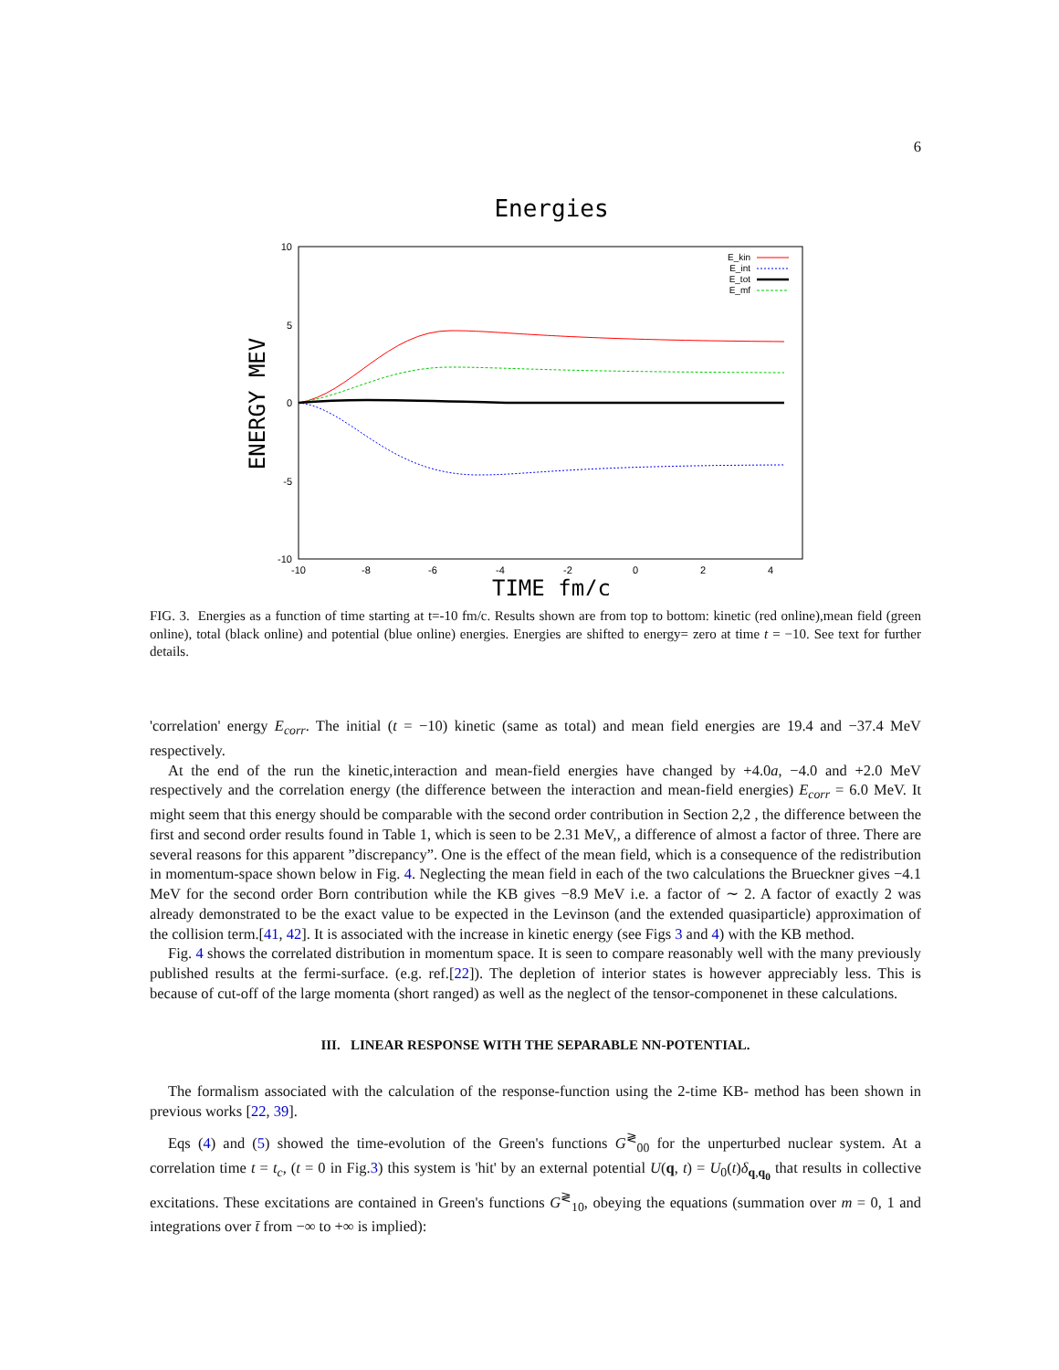6
Energies
10
5
0
-5
-10
-10
-8
-6
-4
-2
0
2
4
TIME fm/c
ENERGY MEV
E_kin
E_int
E_tot
E_mf
FIG. 3. Energies as a function of time starting at t=-10 fm/c. Results shown are from top to bottom: kinetic (red online),mean field (green online), total (black online) and potential (blue online) energies. Energies are shifted to energy= zero at time t = −10. See text for further details.
'correlation' energy E<sub>corr</sub>. The initial (t = −10) kinetic (same as total) and mean field energies are 19.4 and −37.4 MeV respectively.
At the end of the run the kinetic,interaction and mean-field energies have changed by +4.0a, −4.0 and +2.0 MeV respectively and the correlation energy (the difference between the interaction and mean-field energies) E<sub>corr</sub> = 6.0 MeV. It might seem that this energy should be comparable with the second order contribution in Section 2,2 , the difference between the first and second order results found in Table 1, which is seen to be 2.31 MeV,, a difference of almost a factor of three. There are several reasons for this apparent ”discrepancy”. One is the effect of the mean field, which is a consequence of the redistribution in momentum-space shown below in Fig. 4. Neglecting the mean field in each of the two calculations the Brueckner gives −4.1 MeV for the second order Born contribution while the KB gives −8.9 MeV i.e. a factor of ∼ 2. A factor of exactly 2 was already demonstrated to be the exact value to be expected in the Levinson (and the extended quasiparticle) approximation of the collision term.[41, 42]. It is associated with the increase in kinetic energy (see Figs 3 and 4) with the KB method.
Fig. 4 shows the correlated distribution in momentum space. It is seen to compare reasonably well with the many previously published results at the fermi-surface. (e.g. ref.[22]). The depletion of interior states is however appreciably less. This is because of cut-off of the large momenta (short ranged) as well as the neglect of the tensor-componenet in these calculations.
III. LINEAR RESPONSE WITH THE SEPARABLE NN-POTENTIAL.
The formalism associated with the calculation of the response-function using the 2-time KB- method has been shown in previous works [22, 39].
Eqs (4) and (5) showed the time-evolution of the Green's functions G<sup>≷</sup><sub>00</sub> for the unperturbed nuclear system. At a correlation time t = t<sub>c</sub>, (t = 0 in Fig.3) this system is 'hit' by an external potential U(q, t) = U<sub>0</sub>(t)δ<sub>q,q<sub>0</sub></sub> that results in collective excitations. These excitations are contained in Green's functions G<sup>≷</sup><sub>10</sub>, obeying the equations (summation over m = 0, 1 and integrations over t̄ from −∞ to +∞ is implied):